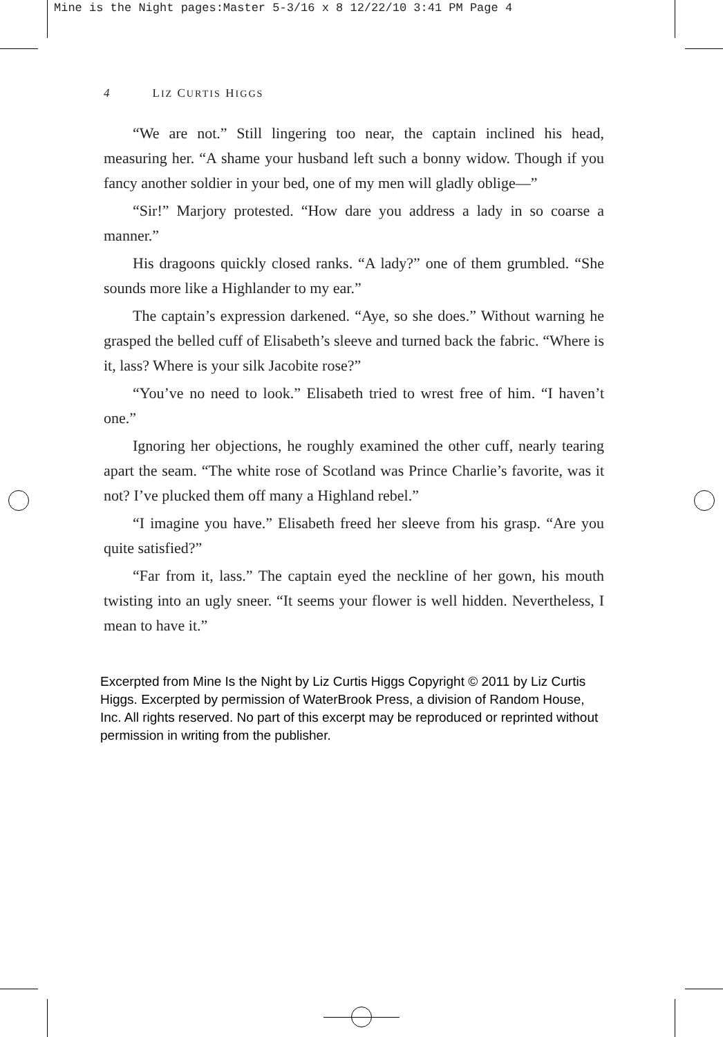Mine is the Night pages:Master 5-3/16 x 8 12/22/10 3:41 PM Page 4
4 LIZ CURTIS HIGGS
“We are not.” Still lingering too near, the captain inclined his head, measuring her. “A shame your husband left such a bonny widow. Though if you fancy another soldier in your bed, one of my men will gladly oblige—”
“Sir!” Marjory protested. “How dare you address a lady in so coarse a manner.”
His dragoons quickly closed ranks. “A lady?” one of them grumbled. “She sounds more like a Highlander to my ear.”
The captain’s expression darkened. “Aye, so she does.” Without warning he grasped the belled cuff of Elisabeth’s sleeve and turned back the fabric. “Where is it, lass? Where is your silk Jacobite rose?”
“You’ve no need to look.” Elisabeth tried to wrest free of him. “I haven’t one.”
Ignoring her objections, he roughly examined the other cuff, nearly tearing apart the seam. “The white rose of Scotland was Prince Charlie’s favorite, was it not? I’ve plucked them off many a Highland rebel.”
“I imagine you have.” Elisabeth freed her sleeve from his grasp. “Are you quite satisfied?”
“Far from it, lass.” The captain eyed the neckline of her gown, his mouth twisting into an ugly sneer. “It seems your flower is well hidden. Nevertheless, I mean to have it.”
Excerpted from Mine Is the Night by Liz Curtis Higgs Copyright © 2011 by Liz Curtis Higgs. Excerpted by permission of WaterBrook Press, a division of Random House, Inc. All rights reserved. No part of this excerpt may be reproduced or reprinted without permission in writing from the publisher.